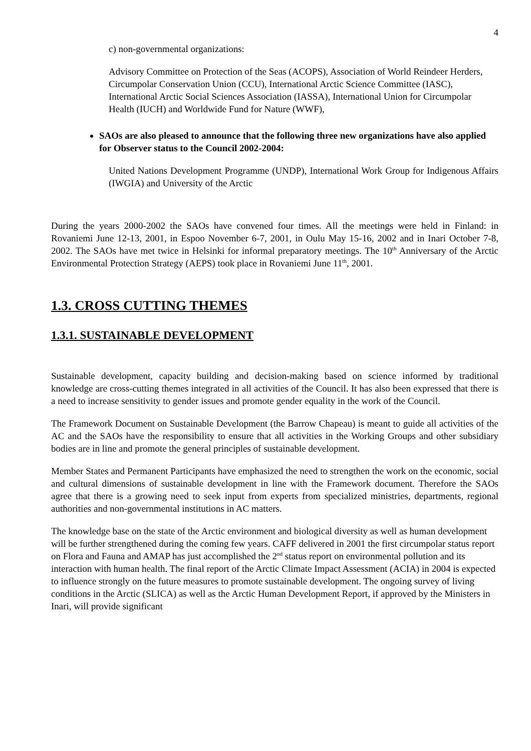4
c) non-governmental organizations:
Advisory Committee on Protection of the Seas (ACOPS), Association of World Reindeer Herders, Circumpolar Conservation Union (CCU), International Arctic Science Committee (IASC), International Arctic Social Sciences Association (IASSA), International Union for Circumpolar Health (IUCH) and Worldwide Fund for Nature (WWF),
SAOs are also pleased to announce that the following three new organizations have also applied for Observer status to the Council 2002-2004:
United Nations Development Programme (UNDP), International Work Group for Indigenous Affairs (IWGIA) and University of the Arctic
During the years 2000-2002 the SAOs have convened four times. All the meetings were held in Finland: in Rovaniemi June 12-13, 2001, in Espoo November 6-7, 2001, in Oulu May 15-16, 2002 and in Inari October 7-8, 2002. The SAOs have met twice in Helsinki for informal preparatory meetings. The 10<sup>th</sup> Anniversary of the Arctic Environmental Protection Strategy (AEPS) took place in Rovaniemi June 11<sup>th</sup>, 2001.
1.3. CROSS CUTTING THEMES
1.3.1. SUSTAINABLE DEVELOPMENT
Sustainable development, capacity building and decision-making based on science informed by traditional knowledge are cross-cutting themes integrated in all activities of the Council. It has also been expressed that there is a need to increase sensitivity to gender issues and promote gender equality in the work of the Council.
The Framework Document on Sustainable Development (the Barrow Chapeau) is meant to guide all activities of the AC and the SAOs have the responsibility to ensure that all activities in the Working Groups and other subsidiary bodies are in line and promote the general principles of sustainable development.
Member States and Permanent Participants have emphasized the need to strengthen the work on the economic, social and cultural dimensions of sustainable development in line with the Framework document. Therefore the SAOs agree that there is a growing need to seek input from experts from specialized ministries, departments, regional authorities and non-governmental institutions in AC matters.
The knowledge base on the state of the Arctic environment and biological diversity as well as human development will be further strengthened during the coming few years. CAFF delivered in 2001 the first circumpolar status report on Flora and Fauna and AMAP has just accomplished the 2<sup>nd</sup> status report on environmental pollution and its interaction with human health. The final report of the Arctic Climate Impact Assessment (ACIA) in 2004 is expected to influence strongly on the future measures to promote sustainable development. The ongoing survey of living conditions in the Arctic (SLICA) as well as the Arctic Human Development Report, if approved by the Ministers in Inari, will provide significant